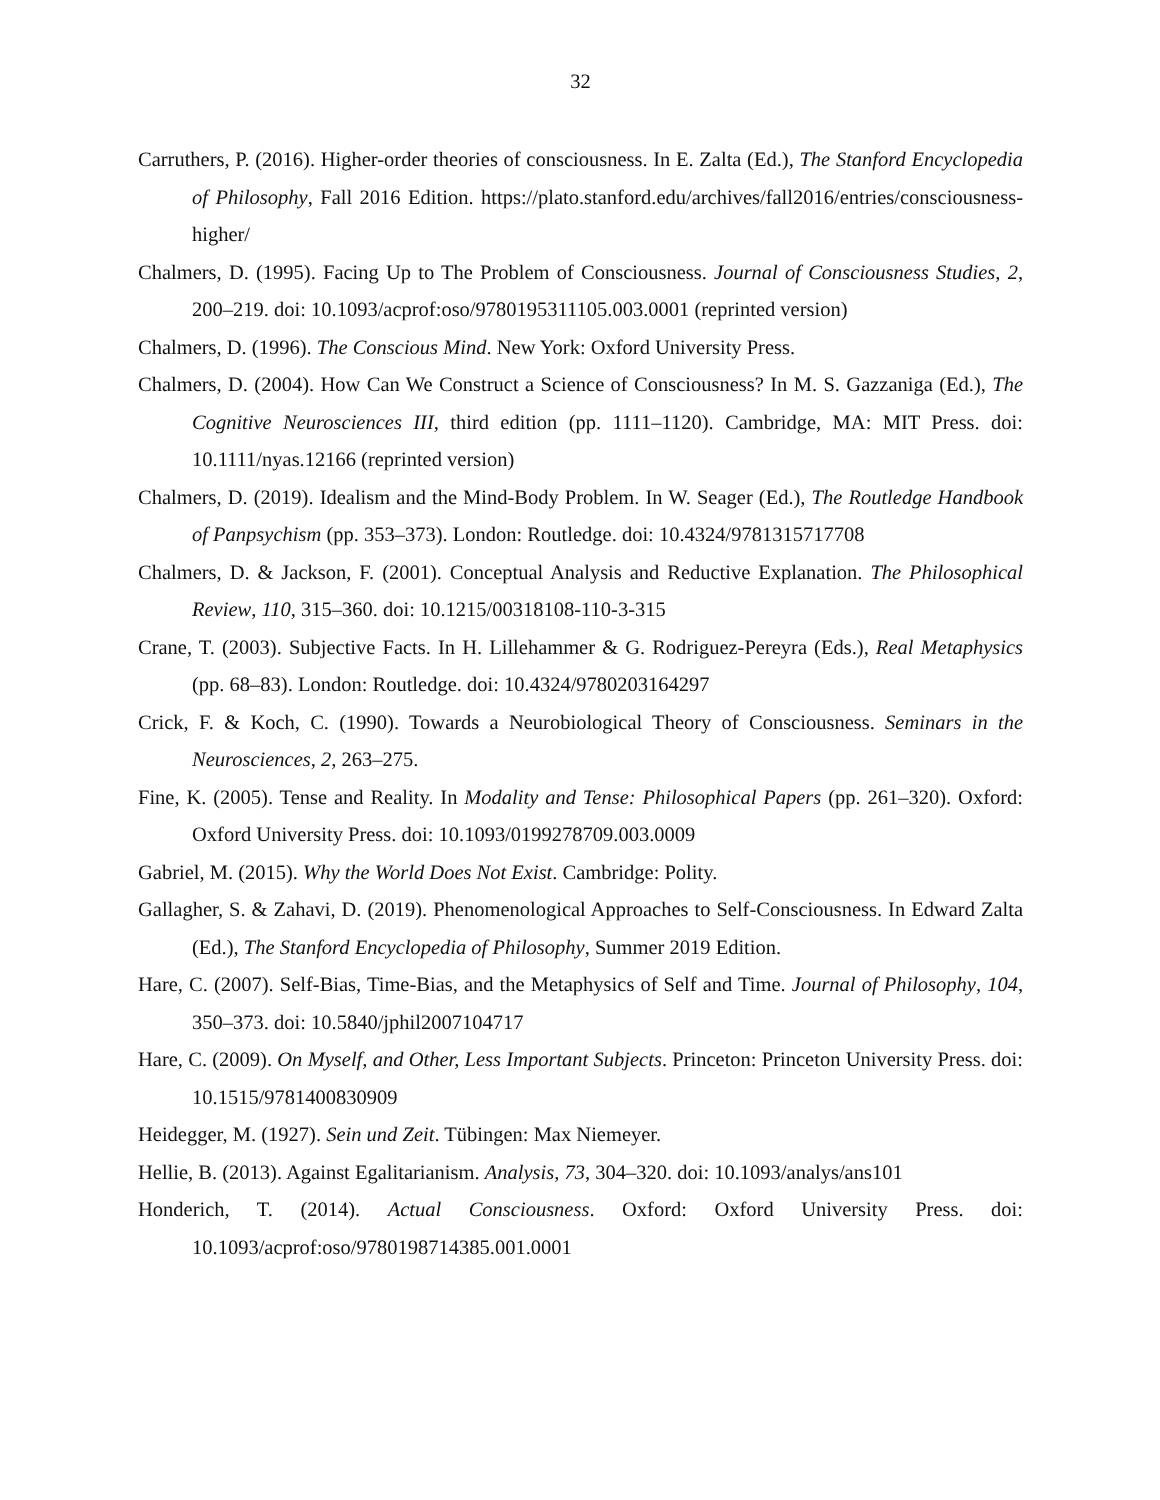32
Carruthers, P. (2016). Higher-order theories of consciousness. In E. Zalta (Ed.), The Stanford Encyclopedia of Philosophy, Fall 2016 Edition. https://plato.stanford.edu/archives/fall2016/entries/consciousness-higher/
Chalmers, D. (1995). Facing Up to The Problem of Consciousness. Journal of Consciousness Studies, 2, 200–219. doi: 10.1093/acprof:oso/9780195311105.003.0001 (reprinted version)
Chalmers, D. (1996). The Conscious Mind. New York: Oxford University Press.
Chalmers, D. (2004). How Can We Construct a Science of Consciousness? In M. S. Gazzaniga (Ed.), The Cognitive Neurosciences III, third edition (pp. 1111–1120). Cambridge, MA: MIT Press. doi: 10.1111/nyas.12166 (reprinted version)
Chalmers, D. (2019). Idealism and the Mind-Body Problem. In W. Seager (Ed.), The Routledge Handbook of Panpsychism (pp. 353–373). London: Routledge. doi: 10.4324/9781315717708
Chalmers, D. & Jackson, F. (2001). Conceptual Analysis and Reductive Explanation. The Philosophical Review, 110, 315–360. doi: 10.1215/00318108-110-3-315
Crane, T. (2003). Subjective Facts. In H. Lillehammer & G. Rodriguez-Pereyra (Eds.), Real Metaphysics (pp. 68–83). London: Routledge. doi: 10.4324/9780203164297
Crick, F. & Koch, C. (1990). Towards a Neurobiological Theory of Consciousness. Seminars in the Neurosciences, 2, 263–275.
Fine, K. (2005). Tense and Reality. In Modality and Tense: Philosophical Papers (pp. 261–320). Oxford: Oxford University Press. doi: 10.1093/0199278709.003.0009
Gabriel, M. (2015). Why the World Does Not Exist. Cambridge: Polity.
Gallagher, S. & Zahavi, D. (2019). Phenomenological Approaches to Self-Consciousness. In Edward Zalta (Ed.), The Stanford Encyclopedia of Philosophy, Summer 2019 Edition.
Hare, C. (2007). Self-Bias, Time-Bias, and the Metaphysics of Self and Time. Journal of Philosophy, 104, 350–373. doi: 10.5840/jphil2007104717
Hare, C. (2009). On Myself, and Other, Less Important Subjects. Princeton: Princeton University Press. doi: 10.1515/9781400830909
Heidegger, M. (1927). Sein und Zeit. Tübingen: Max Niemeyer.
Hellie, B. (2013). Against Egalitarianism. Analysis, 73, 304–320. doi: 10.1093/analys/ans101
Honderich, T. (2014). Actual Consciousness. Oxford: Oxford University Press. doi: 10.1093/acprof:oso/9780198714385.001.0001